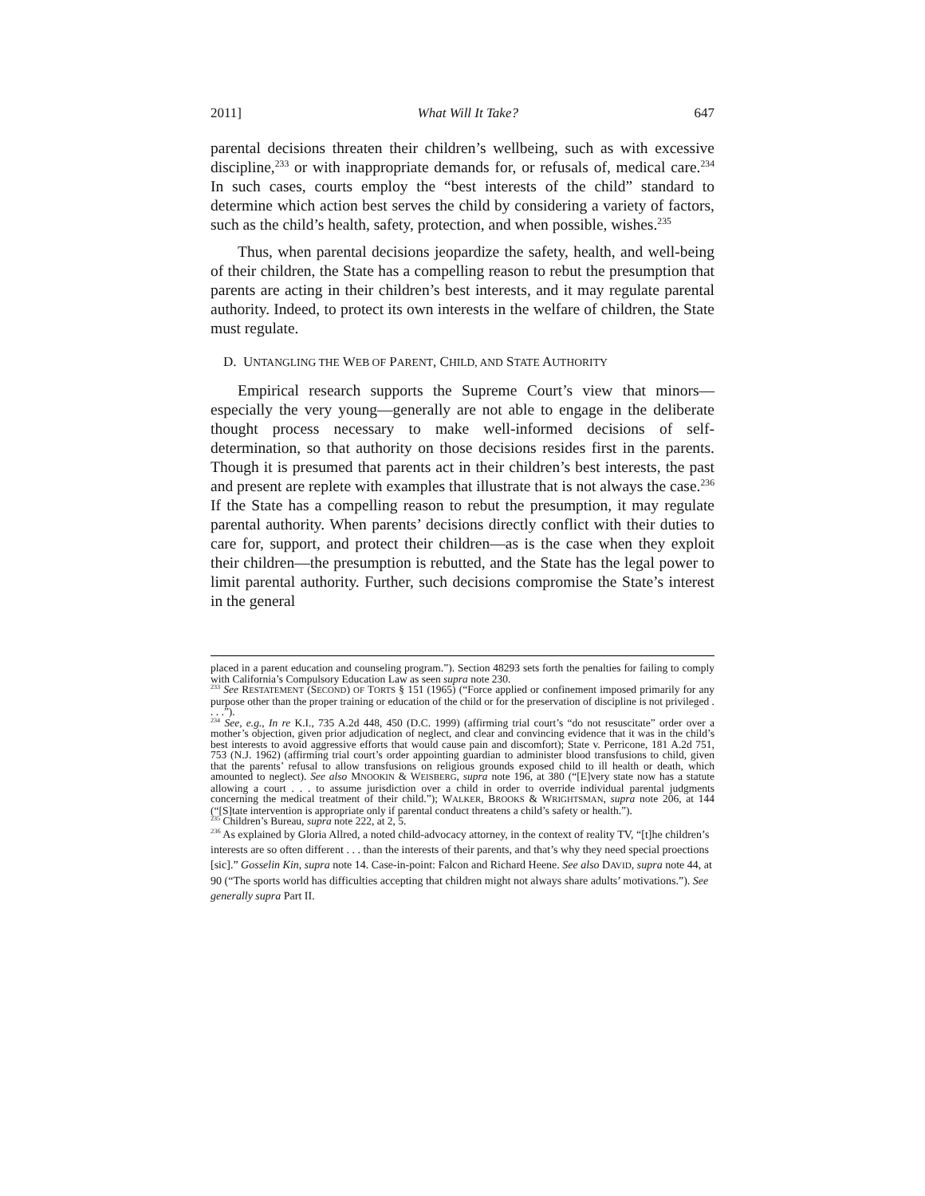2011] What Will It Take? 647
parental decisions threaten their children’s wellbeing, such as with excessive discipline,<sup>233</sup> or with inappropriate demands for, or refusals of, medical care.<sup>234</sup> In such cases, courts employ the “best interests of the child” standard to determine which action best serves the child by considering a variety of factors, such as the child’s health, safety, protection, and when possible, wishes.<sup>235</sup>
Thus, when parental decisions jeopardize the safety, health, and well-being of their children, the State has a compelling reason to rebut the presumption that parents are acting in their children’s best interests, and it may regulate parental authority. Indeed, to protect its own interests in the welfare of children, the State must regulate.
D. UNTANGLING THE WEB OF PARENT, CHILD, AND STATE AUTHORITY
Empirical research supports the Supreme Court’s view that minors—especially the very young—generally are not able to engage in the deliberate thought process necessary to make well-informed decisions of self-determination, so that authority on those decisions resides first in the parents. Though it is presumed that parents act in their children’s best interests, the past and present are replete with examples that illustrate that is not always the case.<sup>236</sup> If the State has a compelling reason to rebut the presumption, it may regulate parental authority. When parents’ decisions directly conflict with their duties to care for, support, and protect their children—as is the case when they exploit their children—the presumption is rebutted, and the State has the legal power to limit parental authority. Further, such decisions compromise the State’s interest in the general
placed in a parent education and counseling program.”). Section 48293 sets forth the penalties for failing to comply with California’s Compulsory Education Law as seen supra note 230.
<sup>233</sup> See RESTATEMENT (SECOND) OF TORTS § 151 (1965) (“Force applied or confinement imposed primarily for any purpose other than the proper training or education of the child or for the preservation of discipline is not privileged . . . .”).
<sup>234</sup> See, e.g., In re K.I., 735 A.2d 448, 450 (D.C. 1999) (affirming trial court’s “do not resuscitate” order over a mother’s objection, given prior adjudication of neglect, and clear and convincing evidence that it was in the child’s best interests to avoid aggressive efforts that would cause pain and discomfort); State v. Perricone, 181 A.2d 751, 753 (N.J. 1962) (affirming trial court’s order appointing guardian to administer blood transfusions to child, given that the parents’ refusal to allow transfusions on religious grounds exposed child to ill health or death, which amounted to neglect). See also MNOOKIN & WEISBERG, supra note 196, at 380 (“[E]very state now has a statute allowing a court . . . to assume jurisdiction over a child in order to override individual parental judgments concerning the medical treatment of their child.”); WALKER, BROOKS & WRIGHTSMAN, supra note 206, at 144 (“[S]tate intervention is appropriate only if parental conduct threatens a child’s safety or health.”).
<sup>235</sup> Children’s Bureau, supra note 222, at 2, 5.
<sup>236</sup> As explained by Gloria Allred, a noted child-advocacy attorney, in the context of reality TV, “[t]he children’s interests are so often different . . . than the interests of their parents, and that’s why they need special proections [sic].” Gosselin Kin, supra note 14. Case-in-point: Falcon and Richard Heene. See also DAVID, supra note 44, at 90 (“The sports world has difficulties accepting that children might not always share adults’ motivations.”). See generally supra Part II.